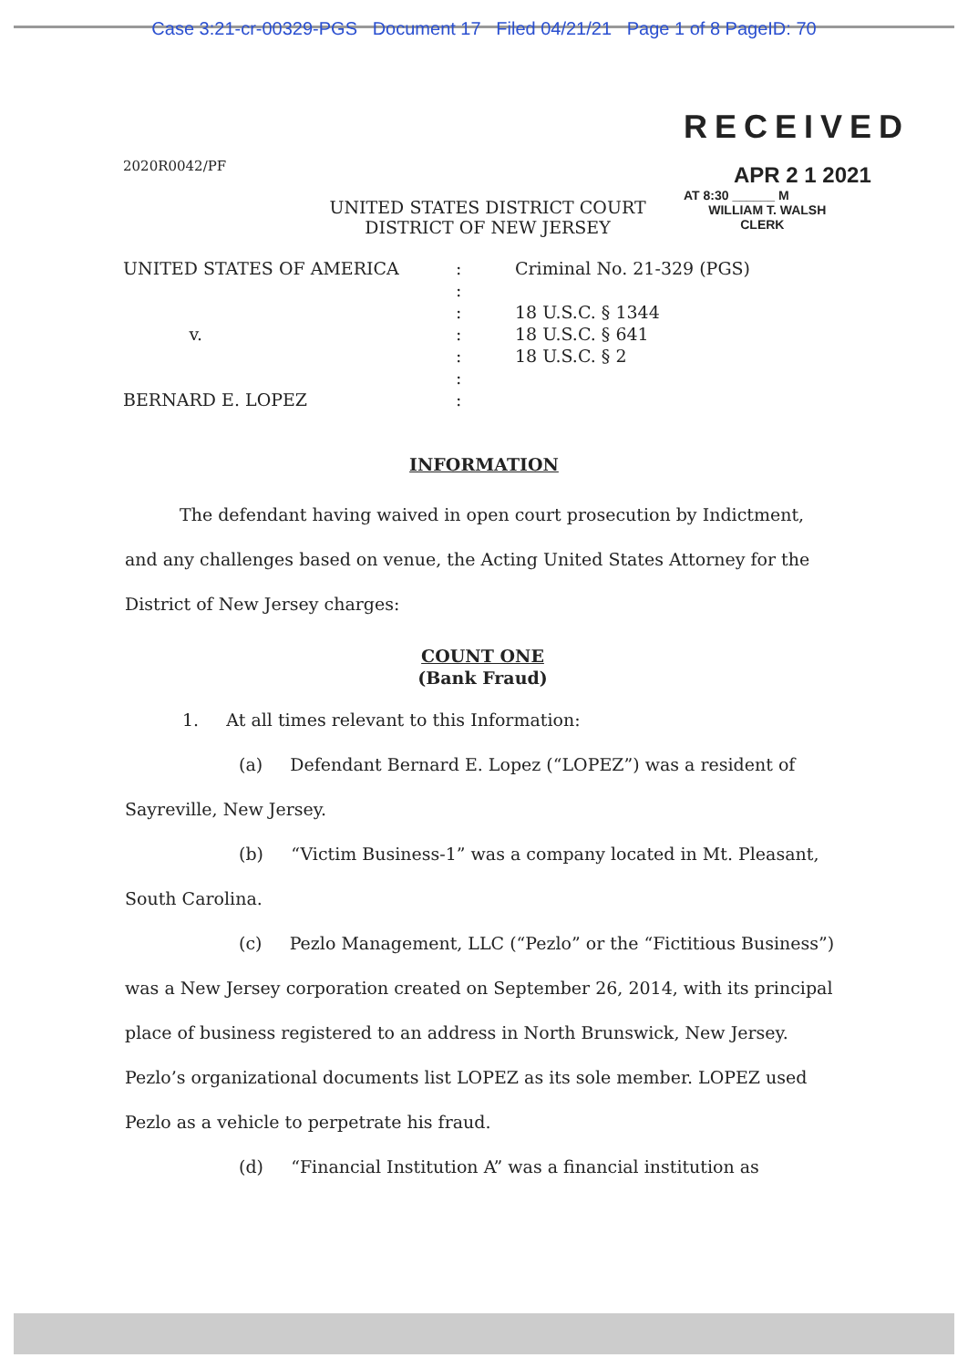Case 3:21-cr-00329-PGS Document 17 Filed 04/21/21 Page 1 of 8 PageID: 70
RECEIVED
APR 2 1 2021
AT 8:30 ______ M
WILLIAM T. WALSH
CLERK
2020R0042/PF
UNITED STATES DISTRICT COURT
DISTRICT OF NEW JERSEY
UNITED STATES OF AMERICA
v.
BERNARD E. LOPEZ
:
:
:
:
:
:
:
Criminal No. 21-329 (PGS)
18 U.S.C. § 1344
18 U.S.C. § 641
18 U.S.C. § 2
INFORMATION
The defendant having waived in open court prosecution by Indictment, and any challenges based on venue, the Acting United States Attorney for the District of New Jersey charges:
COUNT ONE
(Bank Fraud)
1. At all times relevant to this Information:
(a) Defendant Bernard E. Lopez (“LOPEZ”) was a resident of Sayreville, New Jersey.
(b) “Victim Business-1” was a company located in Mt. Pleasant, South Carolina.
(c) Pezlo Management, LLC (“Pezlo” or the “Fictitious Business”) was a New Jersey corporation created on September 26, 2014, with its principal place of business registered to an address in North Brunswick, New Jersey. Pezlo’s organizational documents list LOPEZ as its sole member. LOPEZ used Pezlo as a vehicle to perpetrate his fraud.
(d) “Financial Institution A” was a financial institution as